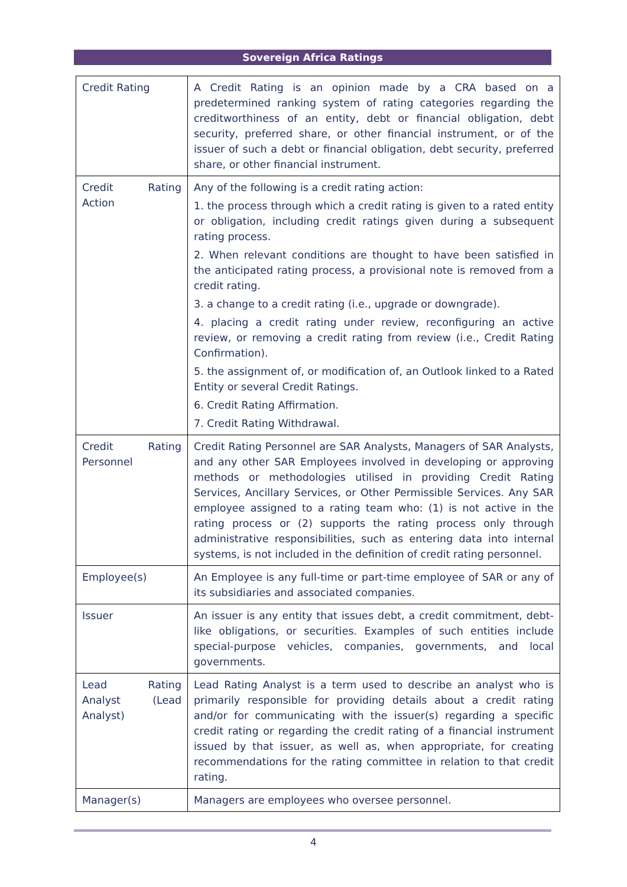Sovereign Africa Ratings
| Credit Rating | A Credit Rating is an opinion made by a CRA based on a predetermined ranking system of rating categories regarding the creditworthiness of an entity, debt or financial obligation, debt security, preferred share, or other financial instrument, or of the issuer of such a debt or financial obligation, debt security, preferred share, or other financial instrument. |
| Credit Rating Action | Any of the following is a credit rating action: 1. the process through which a credit rating is given to a rated entity or obligation, including credit ratings given during a subsequent rating process. 2. When relevant conditions are thought to have been satisfied in the anticipated rating process, a provisional note is removed from a credit rating. 3. a change to a credit rating (i.e., upgrade or downgrade). 4. placing a credit rating under review, reconfiguring an active review, or removing a credit rating from review (i.e., Credit Rating Confirmation). 5. the assignment of, or modification of, an Outlook linked to a Rated Entity or several Credit Ratings. 6. Credit Rating Affirmation. 7. Credit Rating Withdrawal. |
| Credit Rating Personnel | Credit Rating Personnel are SAR Analysts, Managers of SAR Analysts, and any other SAR Employees involved in developing or approving methods or methodologies utilised in providing Credit Rating Services, Ancillary Services, or Other Permissible Services. Any SAR employee assigned to a rating team who: (1) is not active in the rating process or (2) supports the rating process only through administrative responsibilities, such as entering data into internal systems, is not included in the definition of credit rating personnel. |
| Employee(s) | An Employee is any full-time or part-time employee of SAR or any of its subsidiaries and associated companies. |
| Issuer | An issuer is any entity that issues debt, a credit commitment, debt-like obligations, or securities. Examples of such entities include special-purpose vehicles, companies, governments, and local governments. |
| Lead Rating Analyst (Lead Analyst) | Lead Rating Analyst is a term used to describe an analyst who is primarily responsible for providing details about a credit rating and/or for communicating with the issuer(s) regarding a specific credit rating or regarding the credit rating of a financial instrument issued by that issuer, as well as, when appropriate, for creating recommendations for the rating committee in relation to that credit rating. |
| Manager(s) | Managers are employees who oversee personnel. |
4